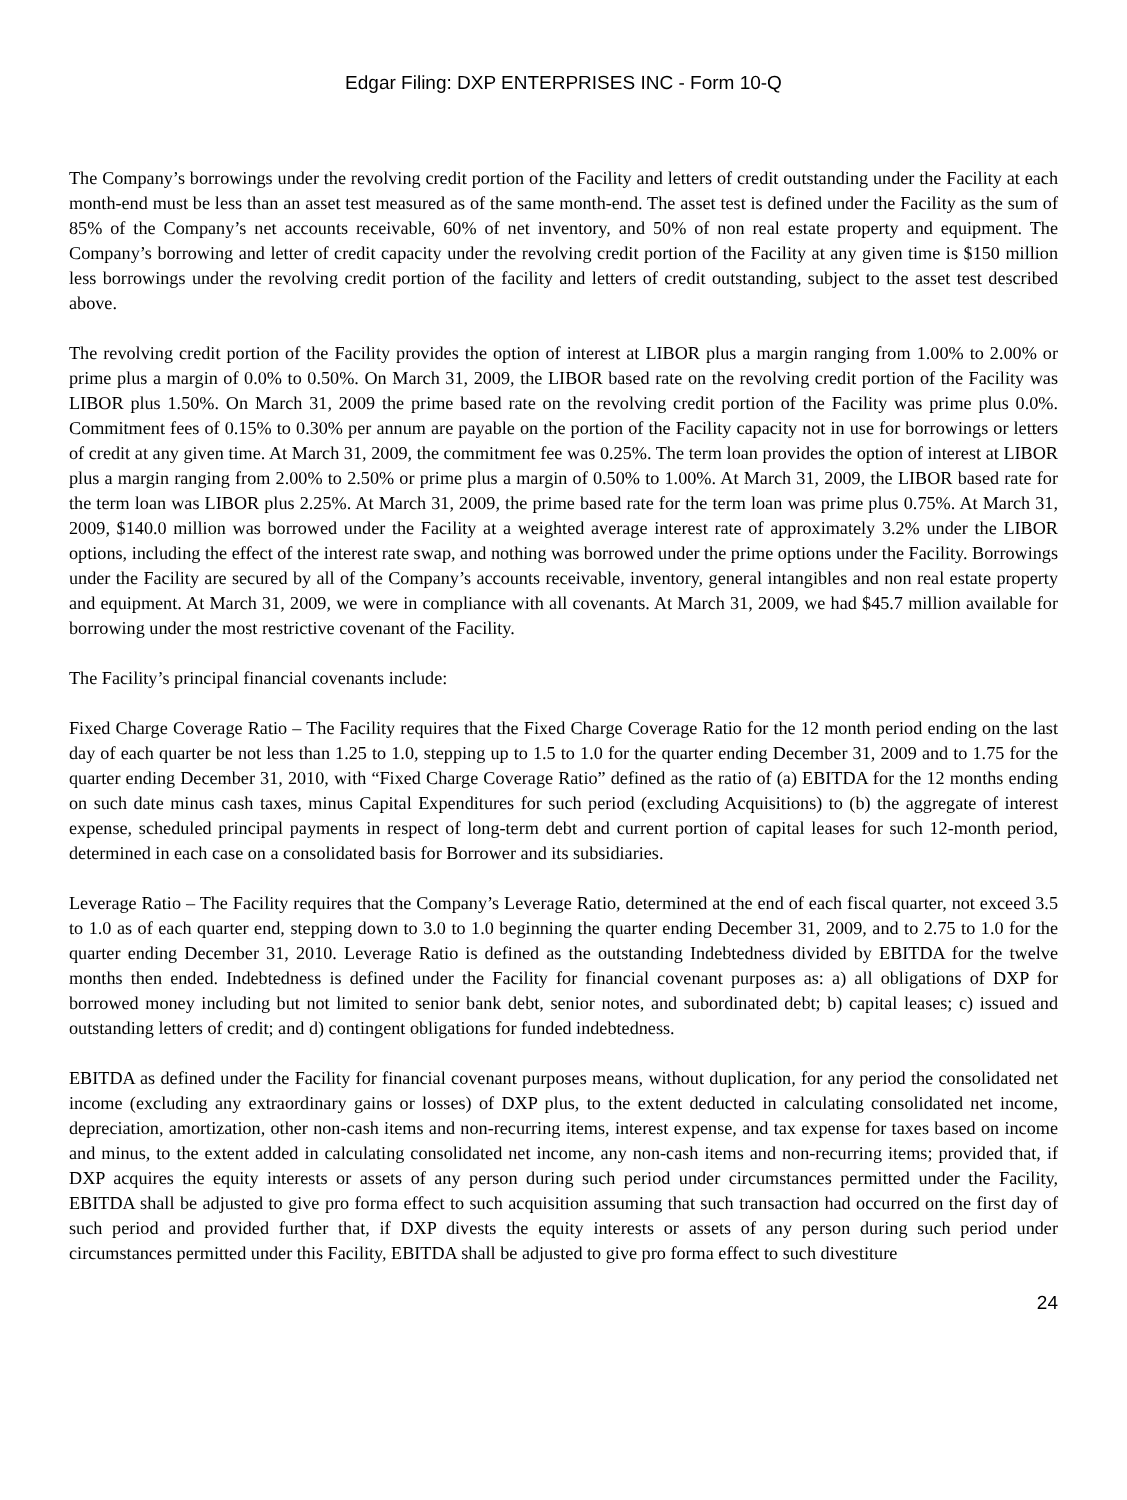Edgar Filing: DXP ENTERPRISES INC - Form 10-Q
The Company’s borrowings under the revolving credit portion of the Facility and letters of credit outstanding under the Facility at each month-end must be less than an asset test measured as of the same month-end. The asset test is defined under the Facility as the sum of 85% of the Company’s net accounts receivable, 60% of net inventory, and 50% of non real estate property and equipment. The Company’s borrowing and letter of credit capacity under the revolving credit portion of the Facility at any given time is $150 million less borrowings under the revolving credit portion of the facility and letters of credit outstanding, subject to the asset test described above.
The revolving credit portion of the Facility provides the option of interest at LIBOR plus a margin ranging from 1.00% to 2.00% or prime plus a margin of 0.0% to 0.50%. On March 31, 2009, the LIBOR based rate on the revolving credit portion of the Facility was LIBOR plus 1.50%. On March 31, 2009 the prime based rate on the revolving credit portion of the Facility was prime plus 0.0%. Commitment fees of 0.15% to 0.30% per annum are payable on the portion of the Facility capacity not in use for borrowings or letters of credit at any given time. At March 31, 2009, the commitment fee was 0.25%. The term loan provides the option of interest at LIBOR plus a margin ranging from 2.00% to 2.50% or prime plus a margin of 0.50% to 1.00%. At March 31, 2009, the LIBOR based rate for the term loan was LIBOR plus 2.25%. At March 31, 2009, the prime based rate for the term loan was prime plus 0.75%. At March 31, 2009, $140.0 million was borrowed under the Facility at a weighted average interest rate of approximately 3.2% under the LIBOR options, including the effect of the interest rate swap, and nothing was borrowed under the prime options under the Facility. Borrowings under the Facility are secured by all of the Company’s accounts receivable, inventory, general intangibles and non real estate property and equipment. At March 31, 2009, we were in compliance with all covenants. At March 31, 2009, we had $45.7 million available for borrowing under the most restrictive covenant of the Facility.
The Facility’s principal financial covenants include:
Fixed Charge Coverage Ratio – The Facility requires that the Fixed Charge Coverage Ratio for the 12 month period ending on the last day of each quarter be not less than 1.25 to 1.0, stepping up to 1.5 to 1.0 for the quarter ending December 31, 2009 and to 1.75 for the quarter ending December 31, 2010, with “Fixed Charge Coverage Ratio” defined as the ratio of (a) EBITDA for the 12 months ending on such date minus cash taxes, minus Capital Expenditures for such period (excluding Acquisitions) to (b) the aggregate of interest expense, scheduled principal payments in respect of long-term debt and current portion of capital leases for such 12-month period, determined in each case on a consolidated basis for Borrower and its subsidiaries.
Leverage Ratio – The Facility requires that the Company’s Leverage Ratio, determined at the end of each fiscal quarter, not exceed 3.5 to 1.0 as of each quarter end, stepping down to 3.0 to 1.0 beginning the quarter ending December 31, 2009, and to 2.75 to 1.0 for the quarter ending December 31, 2010. Leverage Ratio is defined as the outstanding Indebtedness divided by EBITDA for the twelve months then ended. Indebtedness is defined under the Facility for financial covenant purposes as: a) all obligations of DXP for borrowed money including but not limited to senior bank debt, senior notes, and subordinated debt; b) capital leases; c) issued and outstanding letters of credit; and d) contingent obligations for funded indebtedness.
EBITDA as defined under the Facility for financial covenant purposes means, without duplication, for any period the consolidated net income (excluding any extraordinary gains or losses) of DXP plus, to the extent deducted in calculating consolidated net income, depreciation, amortization, other non-cash items and non-recurring items, interest expense, and tax expense for taxes based on income and minus, to the extent added in calculating consolidated net income, any non-cash items and non-recurring items; provided that, if DXP acquires the equity interests or assets of any person during such period under circumstances permitted under the Facility, EBITDA shall be adjusted to give pro forma effect to such acquisition assuming that such transaction had occurred on the first day of such period and provided further that, if DXP divests the equity interests or assets of any person during such period under circumstances permitted under this Facility, EBITDA shall be adjusted to give pro forma effect to such divestiture
24